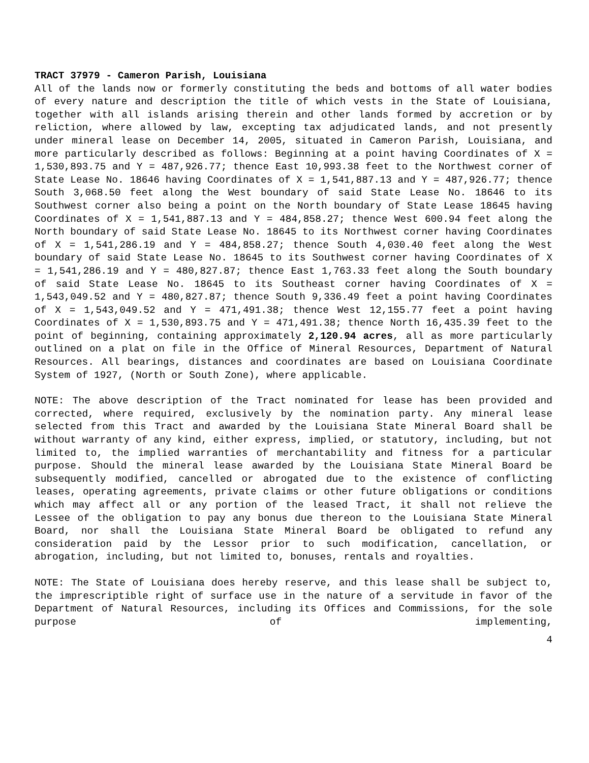TRACT 37979 - Cameron Parish, Louisiana
All of the lands now or formerly constituting the beds and bottoms of all water bodies of every nature and description the title of which vests in the State of Louisiana, together with all islands arising therein and other lands formed by accretion or by reliction, where allowed by law, excepting tax adjudicated lands, and not presently under mineral lease on December 14, 2005, situated in Cameron Parish, Louisiana, and more particularly described as follows: Beginning at a point having Coordinates of X = 1,530,893.75 and Y = 487,926.77; thence East 10,993.38 feet to the Northwest corner of State Lease No. 18646 having Coordinates of X = 1,541,887.13 and Y = 487,926.77; thence South 3,068.50 feet along the West boundary of said State Lease No. 18646 to its Southwest corner also being a point on the North boundary of State Lease 18645 having Coordinates of X = 1,541,887.13 and Y = 484,858.27; thence West 600.94 feet along the North boundary of said State Lease No. 18645 to its Northwest corner having Coordinates of X = 1,541,286.19 and Y = 484,858.27; thence South 4,030.40 feet along the West boundary of said State Lease No. 18645 to its Southwest corner having Coordinates of X = 1,541,286.19 and Y = 480,827.87; thence East 1,763.33 feet along the South boundary of said State Lease No. 18645 to its Southeast corner having Coordinates of X = 1,543,049.52 and Y = 480,827.87; thence South 9,336.49 feet a point having Coordinates of X = 1,543,049.52 and Y = 471,491.38; thence West 12,155.77 feet a point having Coordinates of X = 1,530,893.75 and Y = 471,491.38; thence North 16,435.39 feet to the point of beginning, containing approximately 2,120.94 acres, all as more particularly outlined on a plat on file in the Office of Mineral Resources, Department of Natural Resources. All bearings, distances and coordinates are based on Louisiana Coordinate System of 1927, (North or South Zone), where applicable.
NOTE: The above description of the Tract nominated for lease has been provided and corrected, where required, exclusively by the nomination party. Any mineral lease selected from this Tract and awarded by the Louisiana State Mineral Board shall be without warranty of any kind, either express, implied, or statutory, including, but not limited to, the implied warranties of merchantability and fitness for a particular purpose. Should the mineral lease awarded by the Louisiana State Mineral Board be subsequently modified, cancelled or abrogated due to the existence of conflicting leases, operating agreements, private claims or other future obligations or conditions which may affect all or any portion of the leased Tract, it shall not relieve the Lessee of the obligation to pay any bonus due thereon to the Louisiana State Mineral Board, nor shall the Louisiana State Mineral Board be obligated to refund any consideration paid by the Lessor prior to such modification, cancellation, or abrogation, including, but not limited to, bonuses, rentals and royalties.
NOTE: The State of Louisiana does hereby reserve, and this lease shall be subject to, the imprescriptible right of surface use in the nature of a servitude in favor of the Department of Natural Resources, including its Offices and Commissions, for the sole purpose of implementing,
4